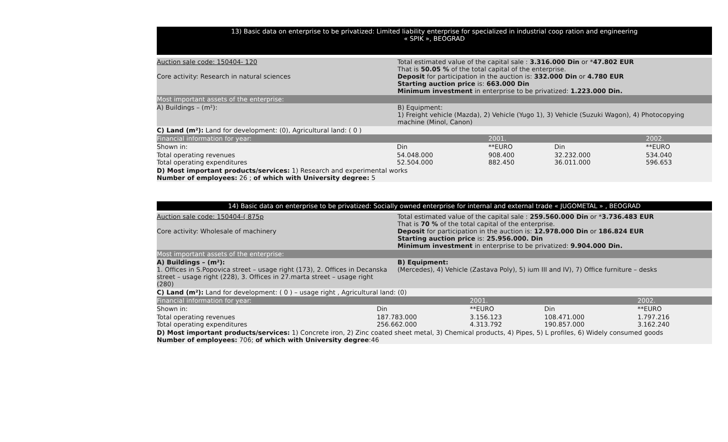13) Basic data on enterprise to be privatized: Limited liability enterprise for specialized in industrial coop ration and engineering
« SPIK », BEOGRAD
| Auction sale code: 150404- 120 Core activity: Research in natural sciences | Total estimated value of the capital sale : 3.316.000 Din or * 47.802 EUR That is 50.05 % of the total capital of the enterprise. Deposit for participation in the auction is: 332.000 Din or 4.780 EUR Starting auction price is: 663.000 Din Minimum investment in enterprise to be privatized: 1.223.000 Din. |
| Most important assets of the enterprise: | |
| A) Buildings – (m²): | B) Equipment: 1) Freight vehicle (Mazda), 2) Vehicle (Yugo 1), 3) Vehicle (Suzuki Wagon), 4) Photocopying machine (Minol, Canon) |
| C) Land (m²): Land for development: (0), Agricultural land: ( 0 ) | |
| Financial information for year: | | 2001. | | | 2002. |
| Shown in: | Din | **EURO | Din | | **EURO |
| Total operating revenues Total operating expenditures | 54.048.000 52.504.000 | 908.400 882.450 | 32.232.000 36.011.000 | | 534.040 596.653 |
| D) Most important products/services: 1) Research and experimental works Number of employees: 26 ; of which with University degree: 5 | | | | | |
14) Basic data on enterprise to be privatized: Socially owned enterprise for internal and external trade « JUGOMETAL » , BEOGRAD
| Auction sale code: 150404-( 875p Core activity: Wholesale of machinery | Total estimated value of the capital sale : 259.560.000 Din or * 3.736.483 EUR That is 70 % of the total capital of the enterprise. Deposit for participation in the auction is: 12.978.000 Din or 186.824 EUR Starting auction price is: 25.956.000. Din Minimum investment in enterprise to be privatized: 9.904.000 Din. |
| Most important assets of the enterprise: | |
| A) Buildings – (m²): 1. Offices in S.Popovica street – usage right (173), 2. Offices in Decanska street – usage right (228), 3. Offices in 27.marta street – usage right (280) | B) Equipment: (Mercedes), 4) Vehicle (Zastava Poly), 5) ium III and IV), 7) Office furniture – desks |
| C) Land (m²): Land for development: ( 0 ) – usage right , Agricultural land: (0) | |
| Financial information for year: | | 2001. | | | 2002. |
| Shown in: | Din | **EURO | Din | | **EURO |
| Total operating revenues Total operating expenditures | 187.783.000 256.662.000 | 3.156.123 4.313.792 | 108.471.000 190.857.000 | | 1.797.216 3.162.240 |
| D) Most important products/services: 1) Concrete iron, 2) Zinc coated sheet metal, 3) Chemical products, 4) Pipes, 5) L profiles, 6) Widely consumed goods Number of employees: 706; of which with University degree :46 | | | | | |